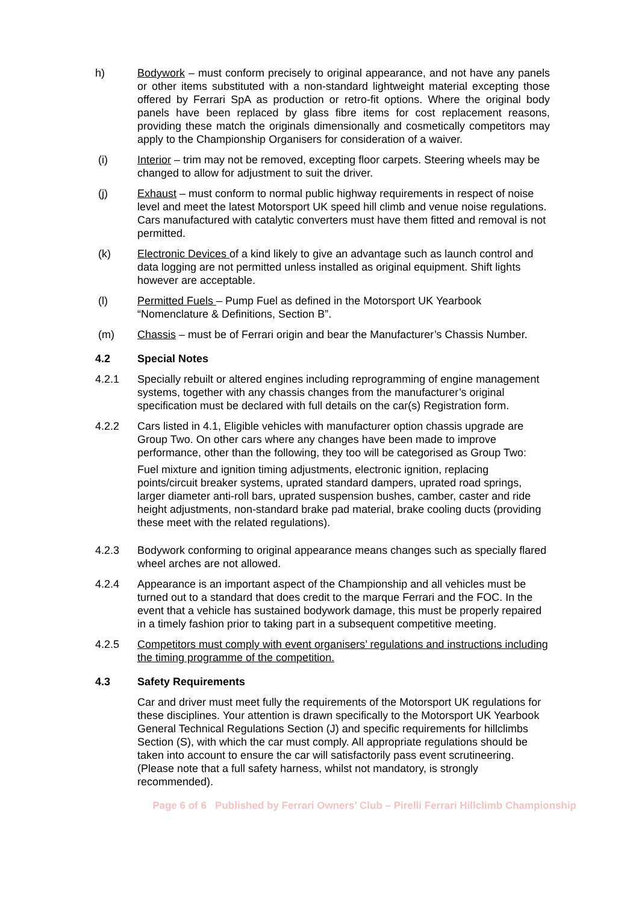h) Bodywork – must conform precisely to original appearance, and not have any panels or other items substituted with a non-standard lightweight material excepting those offered by Ferrari SpA as production or retro-fit options. Where the original body panels have been replaced by glass fibre items for cost replacement reasons, providing these match the originals dimensionally and cosmetically competitors may apply to the Championship Organisers for consideration of a waiver.
(i) Interior – trim may not be removed, excepting floor carpets. Steering wheels may be changed to allow for adjustment to suit the driver.
(j) Exhaust – must conform to normal public highway requirements in respect of noise level and meet the latest Motorsport UK speed hill climb and venue noise regulations. Cars manufactured with catalytic converters must have them fitted and removal is not permitted.
(k) Electronic Devices of a kind likely to give an advantage such as launch control and data logging are not permitted unless installed as original equipment. Shift lights however are acceptable.
(l) Permitted Fuels – Pump Fuel as defined in the Motorsport UK Yearbook “Nomenclature & Definitions, Section B”.
(m) Chassis – must be of Ferrari origin and bear the Manufacturer’s Chassis Number.
4.2 Special Notes
4.2.1 Specially rebuilt or altered engines including reprogramming of engine management systems, together with any chassis changes from the manufacturer’s original specification must be declared with full details on the car(s) Registration form.
4.2.2 Cars listed in 4.1, Eligible vehicles with manufacturer option chassis upgrade are Group Two. On other cars where any changes have been made to improve performance, other than the following, they too will be categorised as Group Two:
Fuel mixture and ignition timing adjustments, electronic ignition, replacing points/circuit breaker systems, uprated standard dampers, uprated road springs, larger diameter anti-roll bars, uprated suspension bushes, camber, caster and ride height adjustments, non-standard brake pad material, brake cooling ducts (providing these meet with the related regulations).
4.2.3 Bodywork conforming to original appearance means changes such as specially flared wheel arches are not allowed.
4.2.4 Appearance is an important aspect of the Championship and all vehicles must be turned out to a standard that does credit to the marque Ferrari and the FOC. In the event that a vehicle has sustained bodywork damage, this must be properly repaired in a timely fashion prior to taking part in a subsequent competitive meeting.
4.2.5 Competitors must comply with event organisers’ regulations and instructions including the timing programme of the competition.
4.3 Safety Requirements
Car and driver must meet fully the requirements of the Motorsport UK regulations for these disciplines. Your attention is drawn specifically to the Motorsport UK Yearbook General Technical Regulations Section (J) and specific requirements for hillclimbs Section (S), with which the car must comply. All appropriate regulations should be taken into account to ensure the car will satisfactorily pass event scrutineering. (Please note that a full safety harness, whilst not mandatory, is strongly recommended).
Page 6 of 6 Published by Ferrari Owners’ Club – Pirelli Ferrari Hillclimb Championship